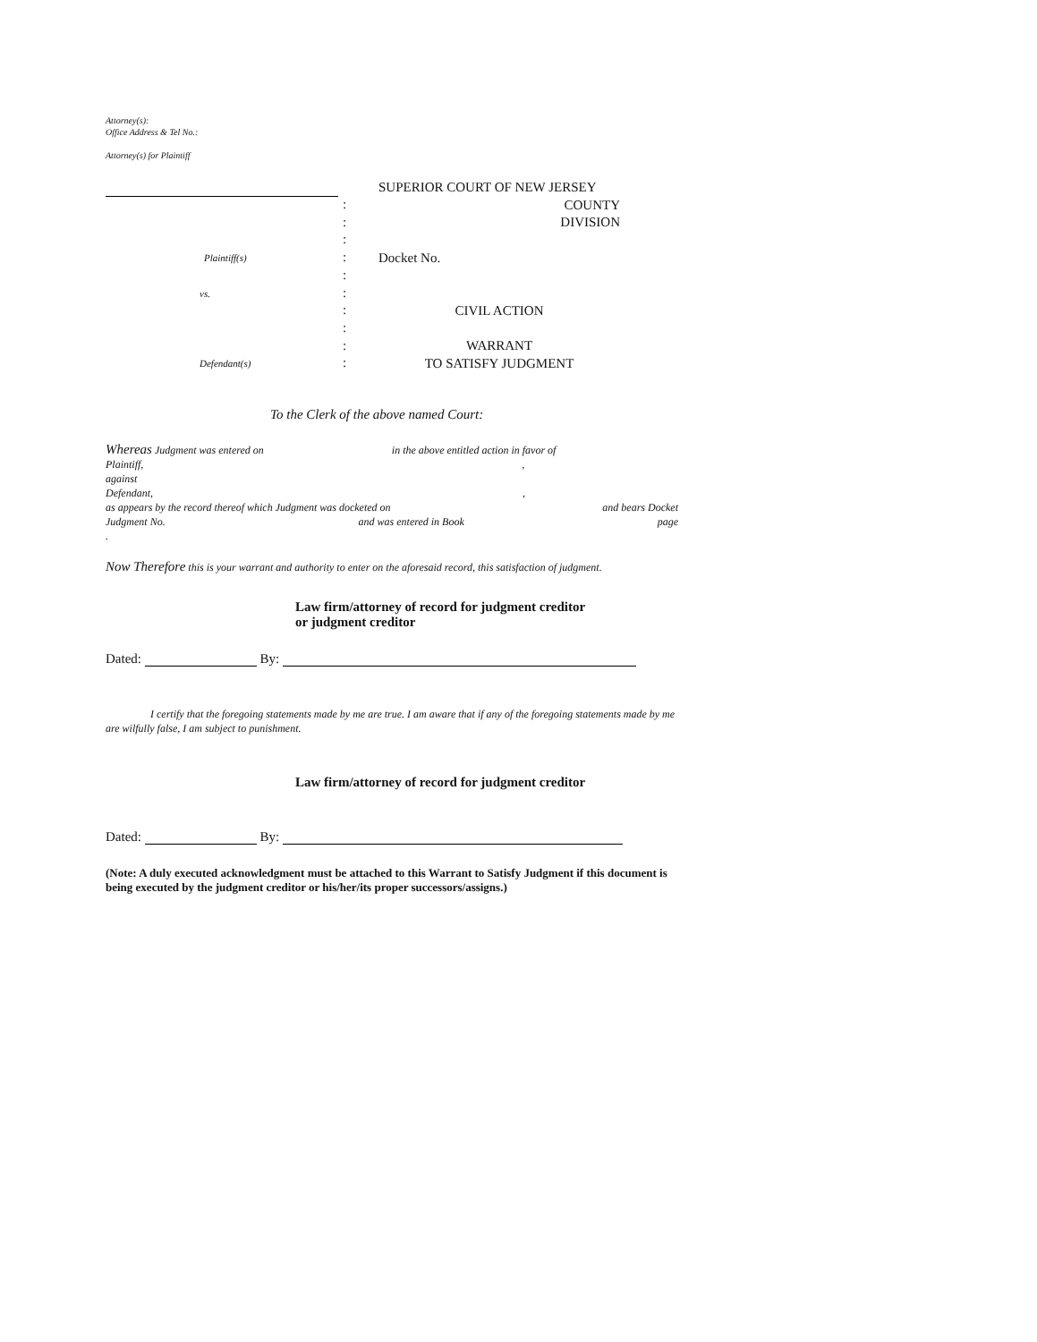Attorney(s):
Office Address & Tel No.:
Attorney(s) for Plaintiff
Plaintiff(s)
vs.
Defendant(s)
:
:
:
:
:
:
:
:
:
:
SUPERIOR COURT OF NEW JERSEY
COUNTY
DIVISION
Docket No.
CIVIL ACTION
WARRANT
TO SATISFY JUDGMENT
To the Clerk of the above named Court:
Whereas Judgment was entered on in the above entitled action in favor of
Plaintiff, ,
against
Defendant, ,
as appears by the record thereof which Judgment was docketed on and bears Docket
Judgment No. and was entered in Book page
.
Now Therefore this is your warrant and authority to enter on the aforesaid record, this satisfaction of judgment.
Law firm/attorney of record for judgment creditor
or judgment creditor
Dated: By:
I certify that the foregoing statements made by me are true. I am aware that if any of the foregoing statements made by me are wilfully false, I am subject to punishment.
Law firm/attorney of record for judgment creditor
Dated: By:
(Note: A duly executed acknowledgment must be attached to this Warrant to Satisfy Judgment if this document is being executed by the judgment creditor or his/her/its proper successors/assigns.)